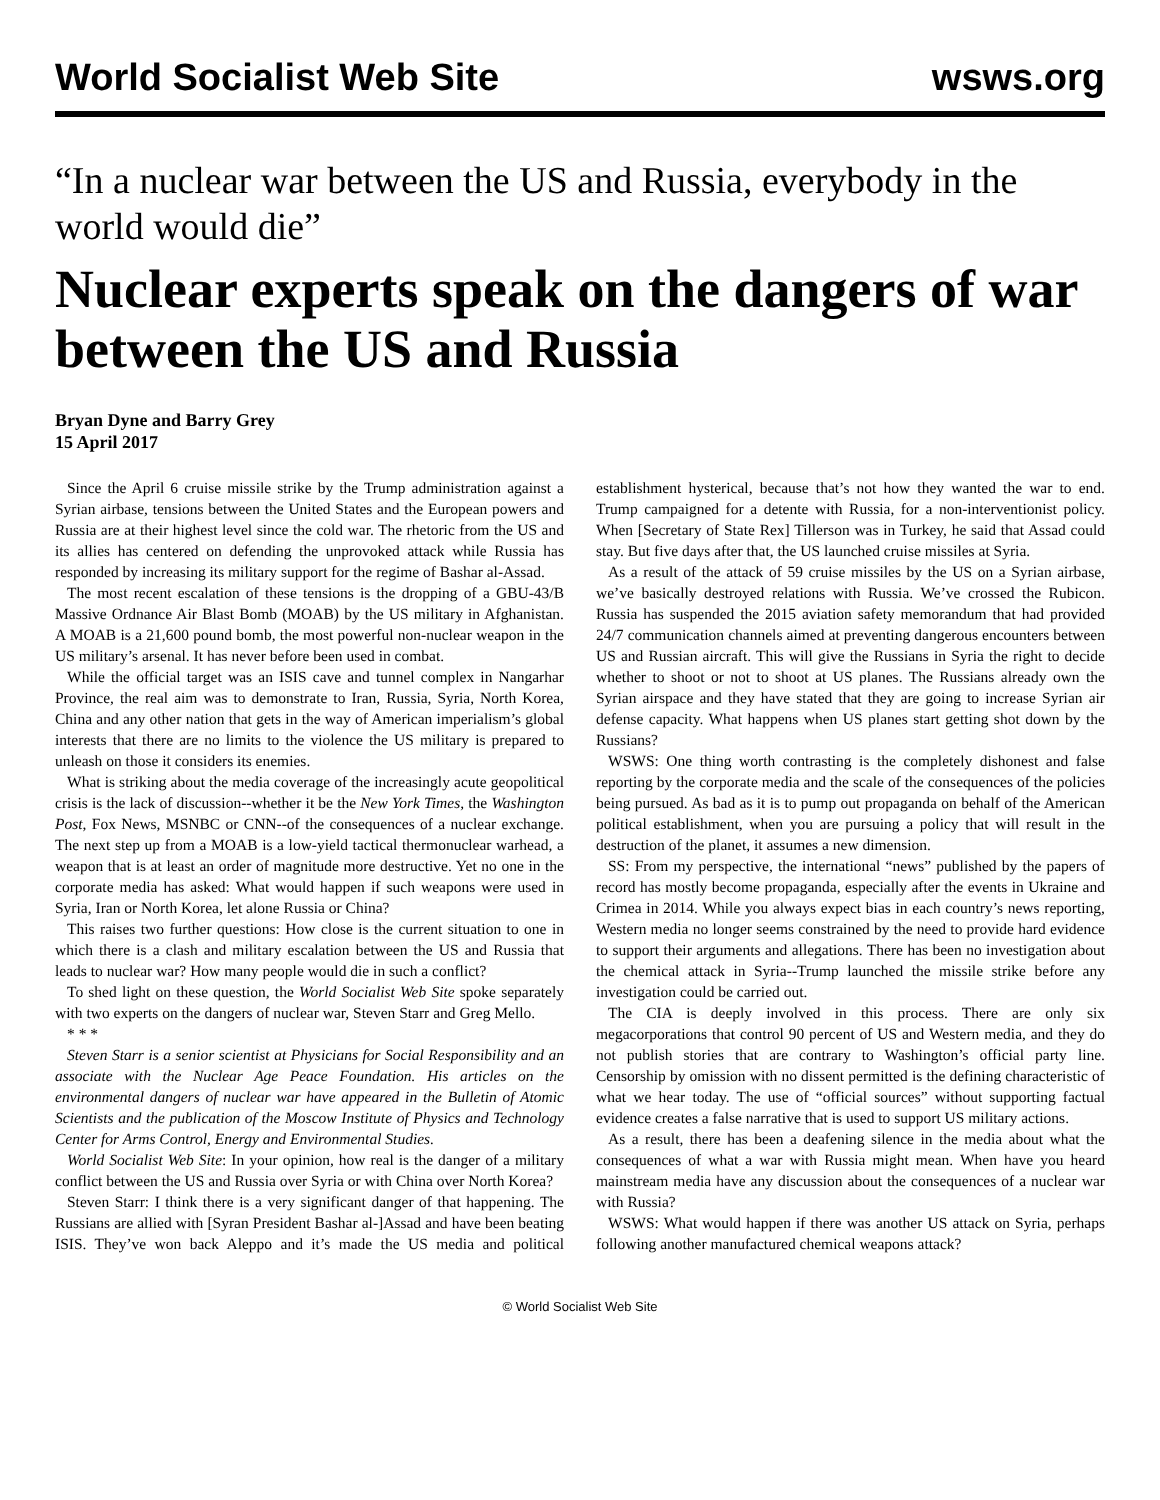World Socialist Web Site wsws.org
“In a nuclear war between the US and Russia, everybody in the world would die”
Nuclear experts speak on the dangers of war between the US and Russia
Bryan Dyne and Barry Grey
15 April 2017
Since the April 6 cruise missile strike by the Trump administration against a Syrian airbase, tensions between the United States and the European powers and Russia are at their highest level since the cold war. The rhetoric from the US and its allies has centered on defending the unprovoked attack while Russia has responded by increasing its military support for the regime of Bashar al-Assad.
The most recent escalation of these tensions is the dropping of a GBU-43/B Massive Ordnance Air Blast Bomb (MOAB) by the US military in Afghanistan. A MOAB is a 21,600 pound bomb, the most powerful non-nuclear weapon in the US military’s arsenal. It has never before been used in combat.
While the official target was an ISIS cave and tunnel complex in Nangarhar Province, the real aim was to demonstrate to Iran, Russia, Syria, North Korea, China and any other nation that gets in the way of American imperialism’s global interests that there are no limits to the violence the US military is prepared to unleash on those it considers its enemies.
What is striking about the media coverage of the increasingly acute geopolitical crisis is the lack of discussion--whether it be the New York Times, the Washington Post, Fox News, MSNBC or CNN--of the consequences of a nuclear exchange. The next step up from a MOAB is a low-yield tactical thermonuclear warhead, a weapon that is at least an order of magnitude more destructive. Yet no one in the corporate media has asked: What would happen if such weapons were used in Syria, Iran or North Korea, let alone Russia or China?
This raises two further questions: How close is the current situation to one in which there is a clash and military escalation between the US and Russia that leads to nuclear war? How many people would die in such a conflict?
To shed light on these question, the World Socialist Web Site spoke separately with two experts on the dangers of nuclear war, Steven Starr and Greg Mello.
* * *
Steven Starr is a senior scientist at Physicians for Social Responsibility and an associate with the Nuclear Age Peace Foundation. His articles on the environmental dangers of nuclear war have appeared in the Bulletin of Atomic Scientists and the publication of the Moscow Institute of Physics and Technology Center for Arms Control, Energy and Environmental Studies.
World Socialist Web Site: In your opinion, how real is the danger of a military conflict between the US and Russia over Syria or with China over North Korea?
Steven Starr: I think there is a very significant danger of that happening. The Russians are allied with [Syran President Bashar al-]Assad and have been beating ISIS. They’ve won back Aleppo and it’s made the US media and political establishment hysterical, because that’s not how they wanted the war to end. Trump campaigned for a detente with Russia, for a non-interventionist policy. When [Secretary of State Rex] Tillerson was in Turkey, he said that Assad could stay. But five days after that, the US launched cruise missiles at Syria.
As a result of the attack of 59 cruise missiles by the US on a Syrian airbase, we’ve basically destroyed relations with Russia. We’ve crossed the Rubicon. Russia has suspended the 2015 aviation safety memorandum that had provided 24/7 communication channels aimed at preventing dangerous encounters between US and Russian aircraft. This will give the Russians in Syria the right to decide whether to shoot or not to shoot at US planes. The Russians already own the Syrian airspace and they have stated that they are going to increase Syrian air defense capacity. What happens when US planes start getting shot down by the Russians?
WSWS: One thing worth contrasting is the completely dishonest and false reporting by the corporate media and the scale of the consequences of the policies being pursued. As bad as it is to pump out propaganda on behalf of the American political establishment, when you are pursuing a policy that will result in the destruction of the planet, it assumes a new dimension.
SS: From my perspective, the international “news” published by the papers of record has mostly become propaganda, especially after the events in Ukraine and Crimea in 2014. While you always expect bias in each country’s news reporting, Western media no longer seems constrained by the need to provide hard evidence to support their arguments and allegations. There has been no investigation about the chemical attack in Syria--Trump launched the missile strike before any investigation could be carried out.
The CIA is deeply involved in this process. There are only six megacorporations that control 90 percent of US and Western media, and they do not publish stories that are contrary to Washington’s official party line. Censorship by omission with no dissent permitted is the defining characteristic of what we hear today. The use of “official sources” without supporting factual evidence creates a false narrative that is used to support US military actions.
As a result, there has been a deafening silence in the media about what the consequences of what a war with Russia might mean. When have you heard mainstream media have any discussion about the consequences of a nuclear war with Russia?
WSWS: What would happen if there was another US attack on Syria, perhaps following another manufactured chemical weapons attack?
© World Socialist Web Site